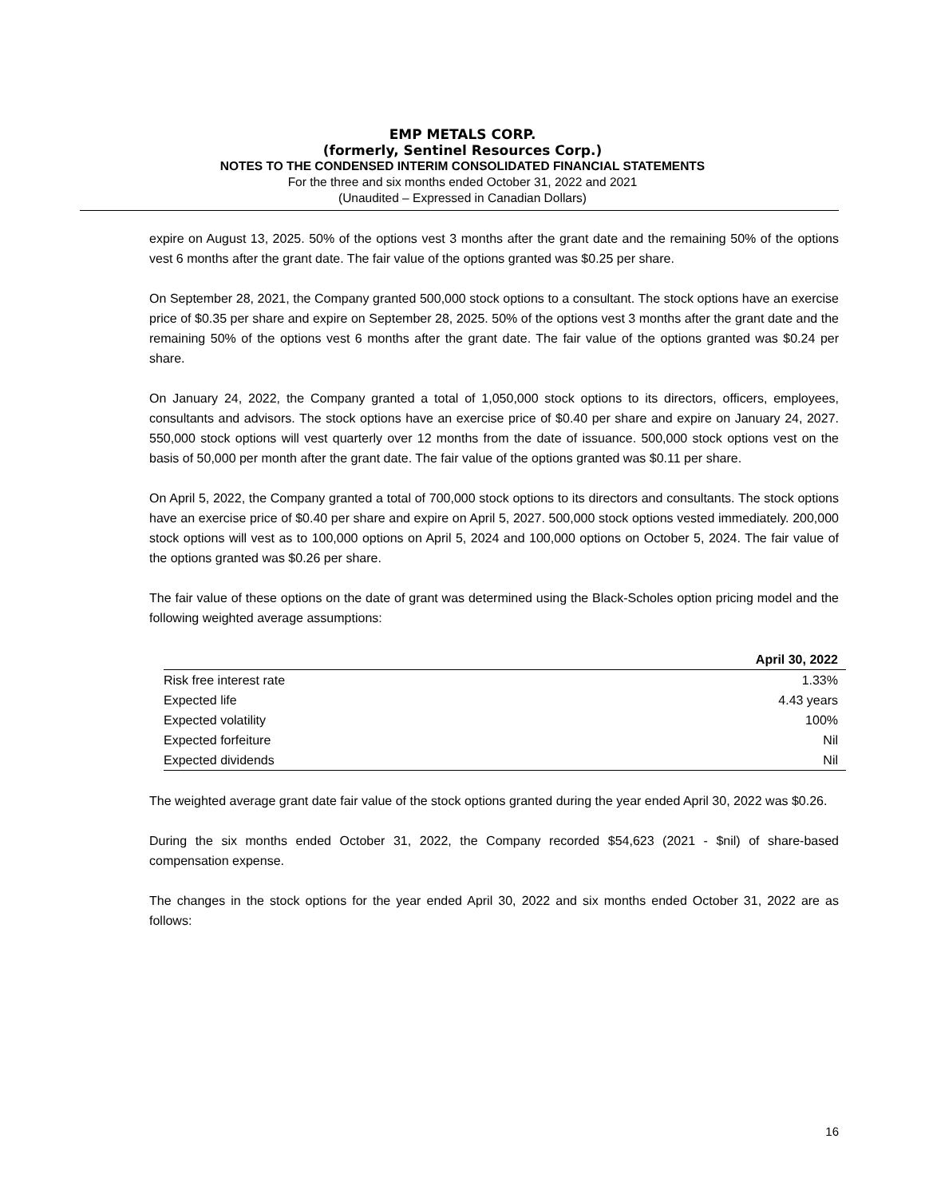EMP METALS CORP.
(formerly, Sentinel Resources Corp.)
NOTES TO THE CONDENSED INTERIM CONSOLIDATED FINANCIAL STATEMENTS
For the three and six months ended October 31, 2022 and 2021
(Unaudited – Expressed in Canadian Dollars)
expire on August 13, 2025. 50% of the options vest 3 months after the grant date and the remaining 50% of the options vest 6 months after the grant date. The fair value of the options granted was $0.25 per share.
On September 28, 2021, the Company granted 500,000 stock options to a consultant. The stock options have an exercise price of $0.35 per share and expire on September 28, 2025. 50% of the options vest 3 months after the grant date and the remaining 50% of the options vest 6 months after the grant date. The fair value of the options granted was $0.24 per share.
On January 24, 2022, the Company granted a total of 1,050,000 stock options to its directors, officers, employees, consultants and advisors. The stock options have an exercise price of $0.40 per share and expire on January 24, 2027. 550,000 stock options will vest quarterly over 12 months from the date of issuance. 500,000 stock options vest on the basis of 50,000 per month after the grant date. The fair value of the options granted was $0.11 per share.
On April 5, 2022, the Company granted a total of 700,000 stock options to its directors and consultants. The stock options have an exercise price of $0.40 per share and expire on April 5, 2027. 500,000 stock options vested immediately. 200,000 stock options will vest as to 100,000 options on April 5, 2024 and 100,000 options on October 5, 2024. The fair value of the options granted was $0.26 per share.
The fair value of these options on the date of grant was determined using the Black-Scholes option pricing model and the following weighted average assumptions:
| | April 30, 2022 |
| --- | --- |
| Risk free interest rate | 1.33% |
| Expected life | 4.43 years |
| Expected volatility | 100% |
| Expected forfeiture | Nil |
| Expected dividends | Nil |
The weighted average grant date fair value of the stock options granted during the year ended April 30, 2022 was $0.26.
During the six months ended October 31, 2022, the Company recorded $54,623 (2021 - $nil) of share-based compensation expense.
The changes in the stock options for the year ended April 30, 2022 and six months ended October 31, 2022 are as follows:
16